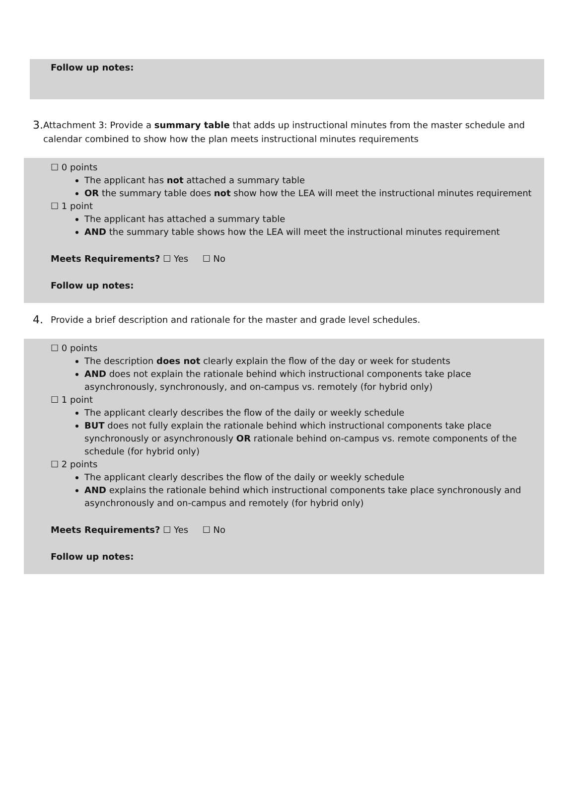Follow up notes:
3. Attachment 3: Provide a summary table that adds up instructional minutes from the master schedule and calendar combined to show how the plan meets instructional minutes requirements
☐ 0 points
The applicant has not attached a summary table
OR the summary table does not show how the LEA will meet the instructional minutes requirement
☐ 1 point
The applicant has attached a summary table
AND the summary table shows how the LEA will meet the instructional minutes requirement
Meets Requirements? ☐ Yes ☐ No
Follow up notes:
4. Provide a brief description and rationale for the master and grade level schedules.
☐ 0 points
The description does not clearly explain the flow of the day or week for students
AND does not explain the rationale behind which instructional components take place asynchronously, synchronously, and on-campus vs. remotely (for hybrid only)
☐ 1 point
The applicant clearly describes the flow of the daily or weekly schedule
BUT does not fully explain the rationale behind which instructional components take place synchronously or asynchronously OR rationale behind on-campus vs. remote components of the schedule (for hybrid only)
☐ 2 points
The applicant clearly describes the flow of the daily or weekly schedule
AND explains the rationale behind which instructional components take place synchronously and asynchronously and on-campus and remotely (for hybrid only)
Meets Requirements? ☐ Yes ☐ No
Follow up notes: